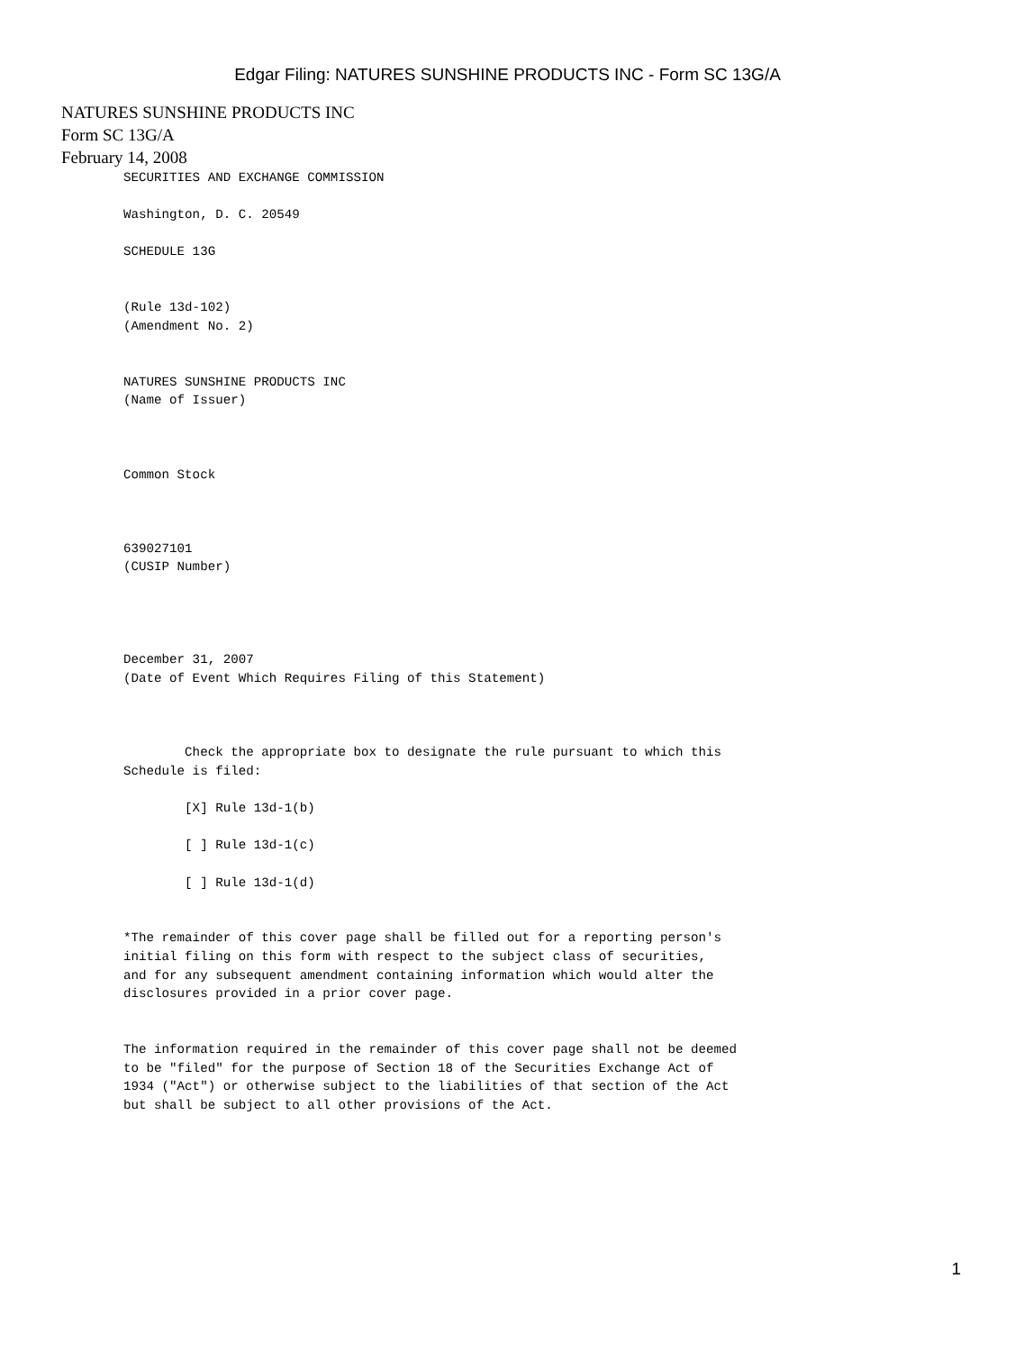Edgar Filing: NATURES SUNSHINE PRODUCTS INC - Form SC 13G/A
NATURES SUNSHINE PRODUCTS INC
Form SC 13G/A
February 14, 2008
SECURITIES AND EXCHANGE COMMISSION

Washington, D. C. 20549

SCHEDULE 13G


(Rule 13d-102)
(Amendment No. 2)


NATURES SUNSHINE PRODUCTS INC
(Name of Issuer)



Common Stock



639027101
(CUSIP Number)




December 31, 2007
(Date of Event Which Requires Filing of this Statement)



        Check the appropriate box to designate the rule pursuant to which this
Schedule is filed:

        [X] Rule 13d-1(b)

        [ ] Rule 13d-1(c)

        [ ] Rule 13d-1(d)


*The remainder of this cover page shall be filled out for a reporting person's
initial filing on this form with respect to the subject class of securities,
and for any subsequent amendment containing information which would alter the
disclosures provided in a prior cover page.


The information required in the remainder of this cover page shall not be deemed
to be "filed" for the purpose of Section 18 of the Securities Exchange Act of
1934 ("Act") or otherwise subject to the liabilities of that section of the Act
but shall be subject to all other provisions of the Act.
1